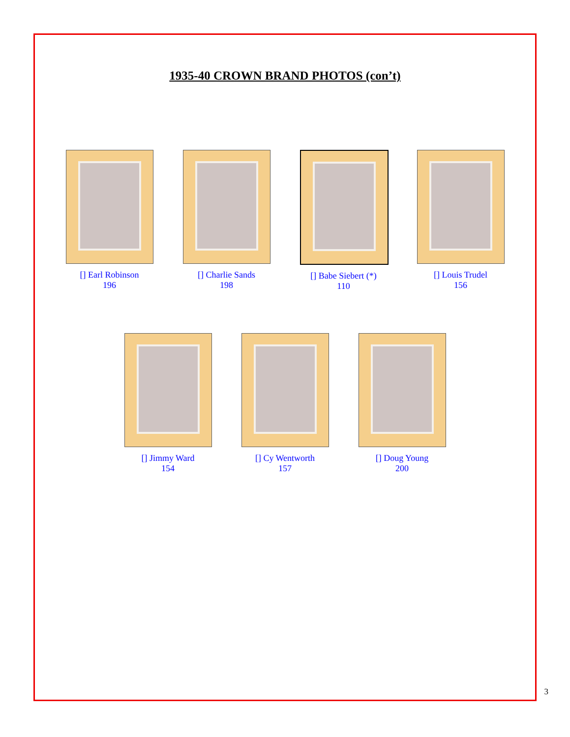1935-40 CROWN BRAND PHOTOS (con’t)
[] Earl Robinson
196
[] Charlie Sands
198
[] Babe Siebert (*)
110
[] Louis Trudel
156
[] Jimmy Ward
154
[] Cy Wentworth
157
[] Doug Young
200
3